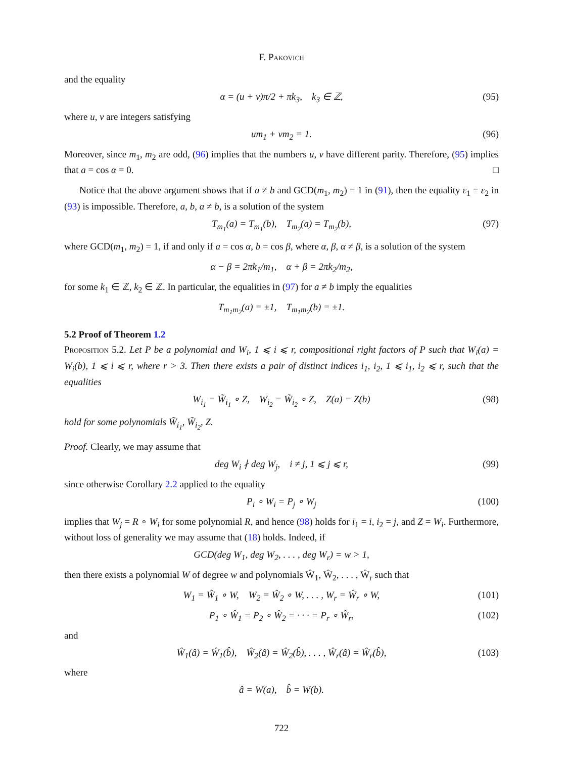F. Pakovich
and the equality
α = (u + v)π/2 + πk<sub>3</sub>, k<sub>3</sub> ∈ ℤ, (95)
where u, v are integers satisfying
um<sub>1</sub> + vm<sub>2</sub> = 1. (96)
Moreover, since m<sub>1</sub>, m<sub>2</sub> are odd, (96) implies that the numbers u, v have different parity. Therefore, (95) implies that a = cos α = 0. □
Notice that the above argument shows that if a ≠ b and GCD(m<sub>1</sub>, m<sub>2</sub>) = 1 in (91), then the equality ε<sub>1</sub> = ε<sub>2</sub> in (93) is impossible. Therefore, a, b, a ≠ b, is a solution of the system
T<sub>m<sub>1</sub></sub>(a) = T<sub>m<sub>1</sub></sub>(b), T<sub>m<sub>2</sub></sub>(a) = T<sub>m<sub>2</sub></sub>(b), (97)
where GCD(m<sub>1</sub>, m<sub>2</sub>) = 1, if and only if a = cos α, b = cos β, where α, β, α ≠ β, is a solution of the system
α − β = 2πk<sub>1</sub>/m<sub>1</sub>, α + β = 2πk<sub>2</sub>/m<sub>2</sub>,
for some k<sub>1</sub> ∈ ℤ, k<sub>2</sub> ∈ ℤ. In particular, the equalities in (97) for a ≠ b imply the equalities
T<sub>m<sub>1</sub>m<sub>2</sub></sub>(a) = ±1, T<sub>m<sub>1</sub>m<sub>2</sub></sub>(b) = ±1.
5.2 Proof of Theorem 1.2
Proposition 5.2. Let P be a polynomial and W<sub>i</sub>, 1 ⩽ i ⩽ r, compositional right factors of P such that W<sub>i</sub>(a) = W<sub>i</sub>(b), 1 ⩽ i ⩽ r, where r > 3. Then there exists a pair of distinct indices i<sub>1</sub>, i<sub>2</sub>, 1 ⩽ i<sub>1</sub>, i<sub>2</sub> ⩽ r, such that the equalities
W<sub>i<sub>1</sub></sub> = W̃<sub>i<sub>1</sub></sub> ∘ Z, W<sub>i<sub>2</sub></sub> = W̃<sub>i<sub>2</sub></sub> ∘ Z, Z(a) = Z(b) (98)
hold for some polynomials W̃<sub>i<sub>1</sub></sub>, W̃<sub>i<sub>2</sub></sub>, Z.
Proof. Clearly, we may assume that
deg W<sub>i</sub> ∤ deg W<sub>j</sub>, i ≠ j, 1 ⩽ j ⩽ r, (99)
since otherwise Corollary 2.2 applied to the equality
P<sub>i</sub> ∘ W<sub>i</sub> = P<sub>j</sub> ∘ W<sub>j</sub> (100)
implies that W<sub>j</sub> = R ∘ W<sub>i</sub> for some polynomial R, and hence (98) holds for i<sub>1</sub> = i, i<sub>2</sub> = j, and Z = W<sub>i</sub>. Furthermore, without loss of generality we may assume that (18) holds. Indeed, if
GCD(deg W<sub>1</sub>, deg W<sub>2</sub>, . . . , deg W<sub>r</sub>) = w > 1,
then there exists a polynomial W of degree w and polynomials Ŵ<sub>1</sub>, Ŵ<sub>2</sub>, . . . , Ŵ<sub>r</sub> such that
W<sub>1</sub> = Ŵ<sub>1</sub> ∘ W, W<sub>2</sub> = Ŵ<sub>2</sub> ∘ W, . . . , W<sub>r</sub> = Ŵ<sub>r</sub> ∘ W, (101)
P<sub>1</sub> ∘ Ŵ<sub>1</sub> = P<sub>2</sub> ∘ Ŵ<sub>2</sub> = · · · = P<sub>r</sub> ∘ Ŵ<sub>r</sub>, (102)
and
Ŵ<sub>1</sub>(â) = Ŵ<sub>1</sub>(b̂), Ŵ<sub>2</sub>(â) = Ŵ<sub>2</sub>(b̂), . . . , Ŵ<sub>r</sub>(â) = Ŵ<sub>r</sub>(b̂), (103)
where
â = W(a), b̂ = W(b).
722